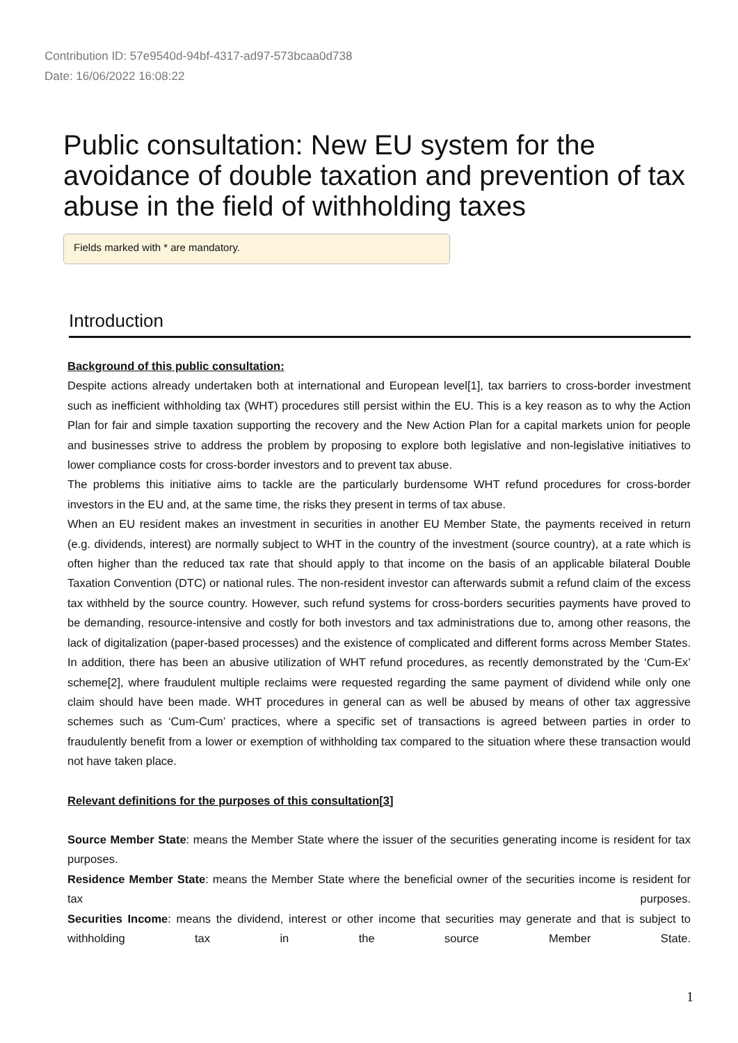Contribution ID: 57e9540d-94bf-4317-ad97-573bcaa0d738
Date: 16/06/2022 16:08:22
Public consultation: New EU system for the avoidance of double taxation and prevention of tax abuse in the field of withholding taxes
Fields marked with * are mandatory.
Introduction
Background of this public consultation:
Despite actions already undertaken both at international and European level[1], tax barriers to cross-border investment such as inefficient withholding tax (WHT) procedures still persist within the EU. This is a key reason as to why the Action Plan for fair and simple taxation supporting the recovery and the New Action Plan for a capital markets union for people and businesses strive to address the problem by proposing to explore both legislative and non-legislative initiatives to lower compliance costs for cross-border investors and to prevent tax abuse.
The problems this initiative aims to tackle are the particularly burdensome WHT refund procedures for cross-border investors in the EU and, at the same time, the risks they present in terms of tax abuse.
When an EU resident makes an investment in securities in another EU Member State, the payments received in return (e.g. dividends, interest) are normally subject to WHT in the country of the investment (source country), at a rate which is often higher than the reduced tax rate that should apply to that income on the basis of an applicable bilateral Double Taxation Convention (DTC) or national rules. The non-resident investor can afterwards submit a refund claim of the excess tax withheld by the source country. However, such refund systems for cross-borders securities payments have proved to be demanding, resource-intensive and costly for both investors and tax administrations due to, among other reasons, the lack of digitalization (paper-based processes) and the existence of complicated and different forms across Member States. In addition, there has been an abusive utilization of WHT refund procedures, as recently demonstrated by the ‘Cum-Ex’ scheme[2], where fraudulent multiple reclaims were requested regarding the same payment of dividend while only one claim should have been made. WHT procedures in general can as well be abused by means of other tax aggressive schemes such as ‘Cum-Cum’ practices, where a specific set of transactions is agreed between parties in order to fraudulently benefit from a lower or exemption of withholding tax compared to the situation where these transaction would not have taken place.
Relevant definitions for the purposes of this consultation[3]
Source Member State: means the Member State where the issuer of the securities generating income is resident for tax purposes.
Residence Member State: means the Member State where the beneficial owner of the securities income is resident for tax purposes.
Securities Income: means the dividend, interest or other income that securities may generate and that is subject to withholding tax in the source Member State.
1